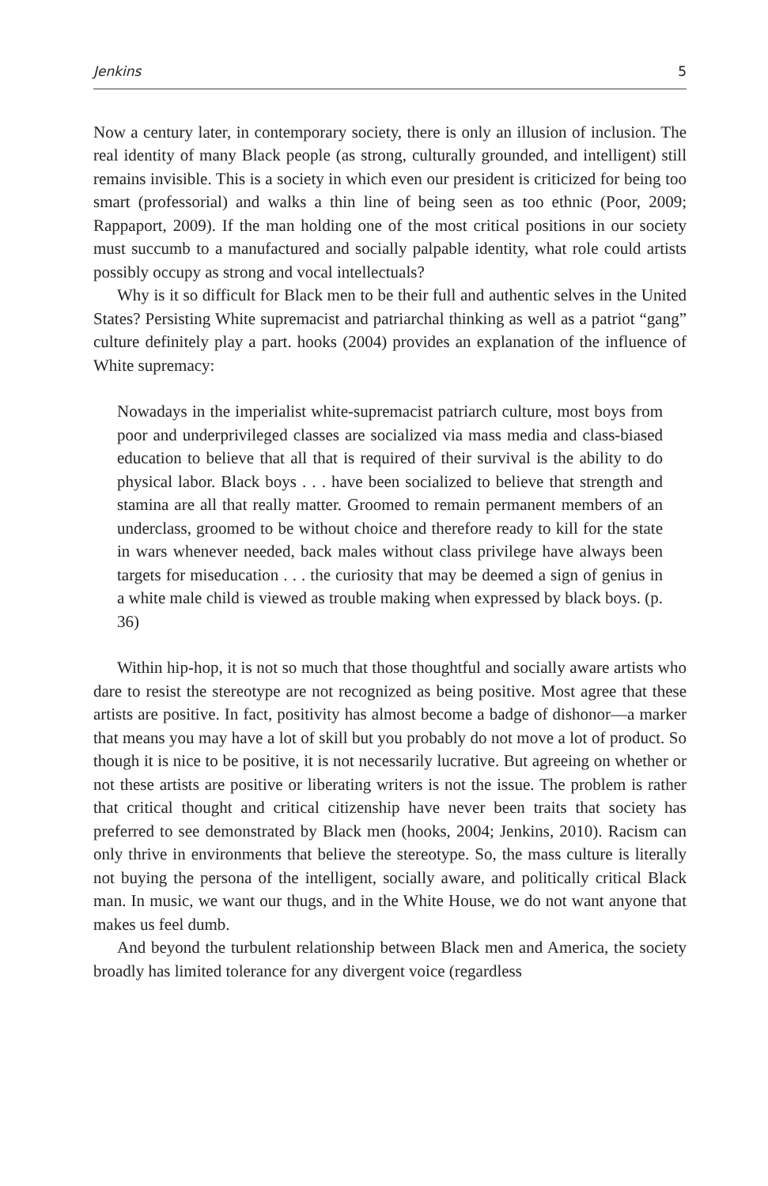Jenkins 5
Now a century later, in contemporary society, there is only an illusion of inclusion. The real identity of many Black people (as strong, culturally grounded, and intelligent) still remains invisible. This is a society in which even our president is criticized for being too smart (professorial) and walks a thin line of being seen as too ethnic (Poor, 2009; Rappaport, 2009). If the man holding one of the most critical positions in our society must succumb to a manufactured and socially palpable identity, what role could artists possibly occupy as strong and vocal intellectuals?
Why is it so difficult for Black men to be their full and authentic selves in the United States? Persisting White supremacist and patriarchal thinking as well as a patriot “gang” culture definitely play a part. hooks (2004) provides an explanation of the influence of White supremacy:
Nowadays in the imperialist white-supremacist patriarch culture, most boys from poor and underprivileged classes are socialized via mass media and class-biased education to believe that all that is required of their survival is the ability to do physical labor. Black boys . . . have been socialized to believe that strength and stamina are all that really matter. Groomed to remain permanent members of an underclass, groomed to be without choice and therefore ready to kill for the state in wars whenever needed, back males without class privilege have always been targets for miseducation . . . the curiosity that may be deemed a sign of genius in a white male child is viewed as trouble making when expressed by black boys. (p. 36)
Within hip-hop, it is not so much that those thoughtful and socially aware artists who dare to resist the stereotype are not recognized as being positive. Most agree that these artists are positive. In fact, positivity has almost become a badge of dishonor—a marker that means you may have a lot of skill but you probably do not move a lot of product. So though it is nice to be positive, it is not necessarily lucrative. But agreeing on whether or not these artists are positive or liberating writers is not the issue. The problem is rather that critical thought and critical citizenship have never been traits that society has preferred to see demonstrated by Black men (hooks, 2004; Jenkins, 2010). Racism can only thrive in environments that believe the stereotype. So, the mass culture is literally not buying the persona of the intelligent, socially aware, and politically critical Black man. In music, we want our thugs, and in the White House, we do not want anyone that makes us feel dumb.
And beyond the turbulent relationship between Black men and America, the society broadly has limited tolerance for any divergent voice (regardless